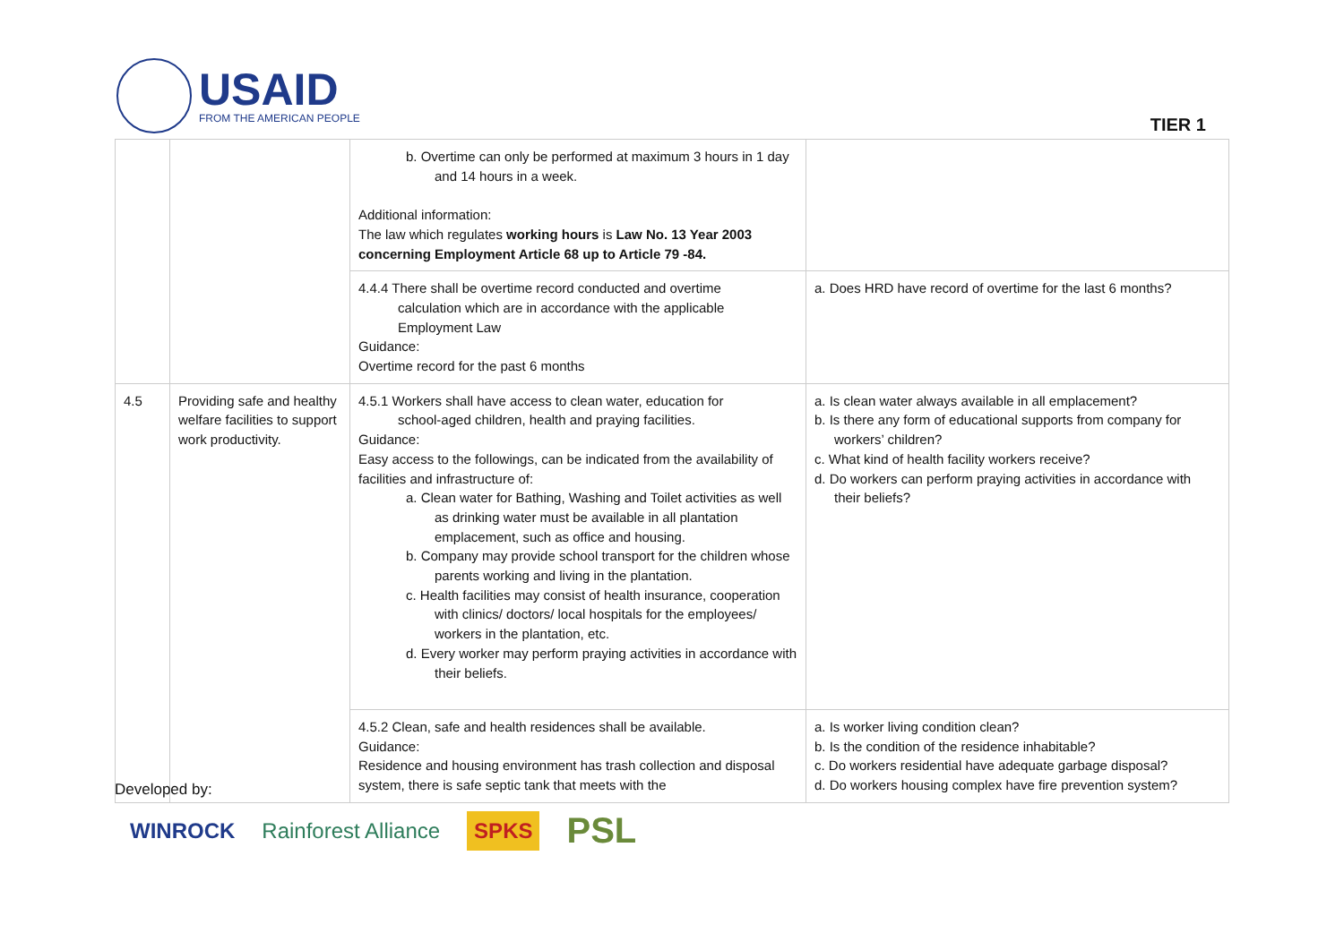USAID
FROM THE AMERICAN PEOPLE
TIER 1
| | | b. Overtime can only be performed at maximum 3 hours in 1 day and 14 hours in a week. Additional information: The law which regulates working hours is Law No. 13 Year 2003 concerning Employment Article 68 up to Article 79 -84. | |
| | | 4.4.4 There shall be overtime record conducted and overtime calculation which are in accordance with the applicable Employment Law Guidance: Overtime record for the past 6 months | a. Does HRD have record of overtime for the last 6 months? |
| 4.5 | Providing safe and healthy welfare facilities to support work productivity. | 4.5.1 Workers shall have access to clean water, education for school-aged children, health and praying facilities. Guidance: Easy access to the followings, can be indicated from the availability of facilities and infrastructure of: a. Clean water for Bathing, Washing and Toilet activities as well as drinking water must be available in all plantation emplacement, such as office and housing. b. Company may provide school transport for the children whose parents working and living in the plantation. c. Health facilities may consist of health insurance, cooperation with clinics/ doctors/ local hospitals for the employees/ workers in the plantation, etc. d. Every worker may perform praying activities in accordance with their beliefs. | a. Is clean water always available in all emplacement? b. Is there any form of educational supports from company for workers’ children? c. What kind of health facility workers receive? d. Do workers can perform praying activities in accordance with their beliefs? |
| | | 4.5.2 Clean, safe and health residences shall be available. Guidance: Residence and housing environment has trash collection and disposal system, there is safe septic tank that meets with the | a. Is worker living condition clean? b. Is the condition of the residence inhabitable? c. Do workers residential have adequate garbage disposal? d. Do workers housing complex have fire prevention system? |
Developed by:
WINROCK Rainforest Alliance SPKS PSL